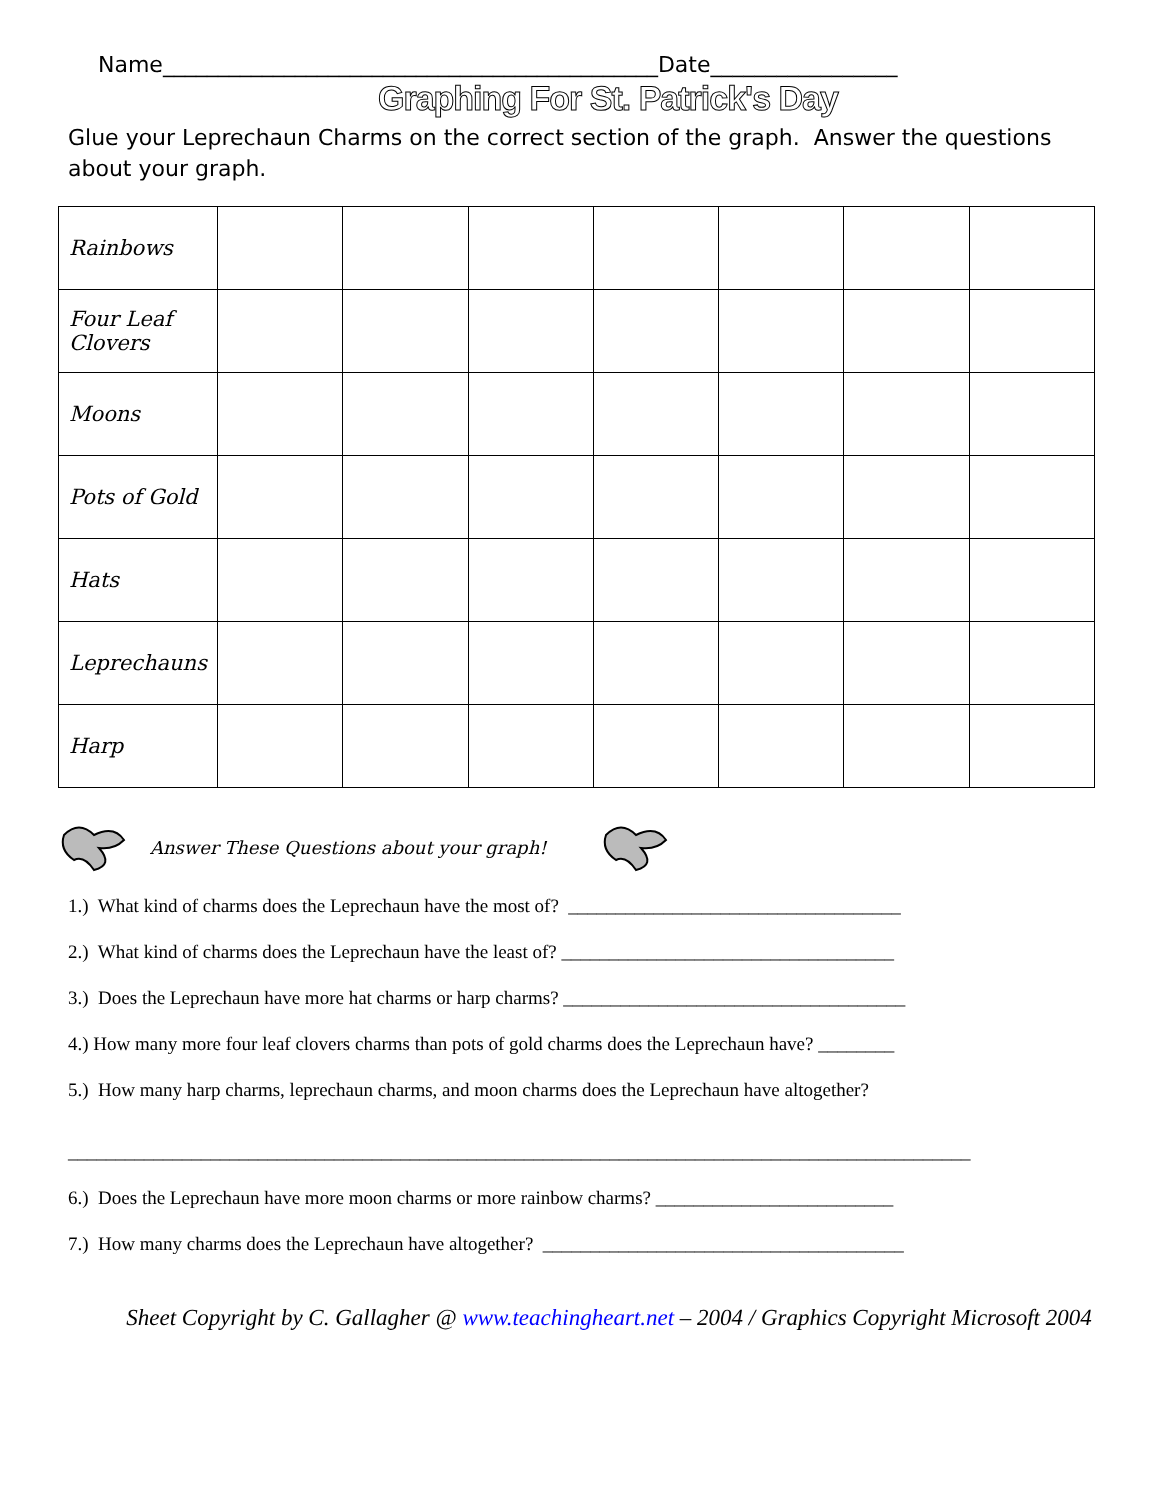Name_____________________________________________Date_________________
Graphing For St. Patrick's Day
Glue your Leprechaun Charms on the correct section of the graph. Answer the questions about your graph.
| Rainbows | | | | | | | |
| Four Leaf Clovers | | | | | | | |
| Moons | | | | | | | |
| Pots of Gold | | | | | | | |
| Hats | | | | | | | |
| Leprechauns | | | | | | | |
| Harp | | | | | | | |
Answer These Questions about your graph!
1.) What kind of charms does the Leprechaun have the most of? ___________________________________
2.) What kind of charms does the Leprechaun have the least of? ___________________________________
3.) Does the Leprechaun have more hat charms or harp charms? ____________________________________
4.) How many more four leaf clovers charms than pots of gold charms does the Leprechaun have? ________
5.) How many harp charms, leprechaun charms, and moon charms does the Leprechaun have altogether?
_______________________________________________________________________________________________
6.) Does the Leprechaun have more moon charms or more rainbow charms? _________________________
7.) How many charms does the Leprechaun have altogether? ______________________________________
Sheet Copyright by C. Gallagher @ www.teachingheart.net – 2004 / Graphics Copyright Microsoft 2004